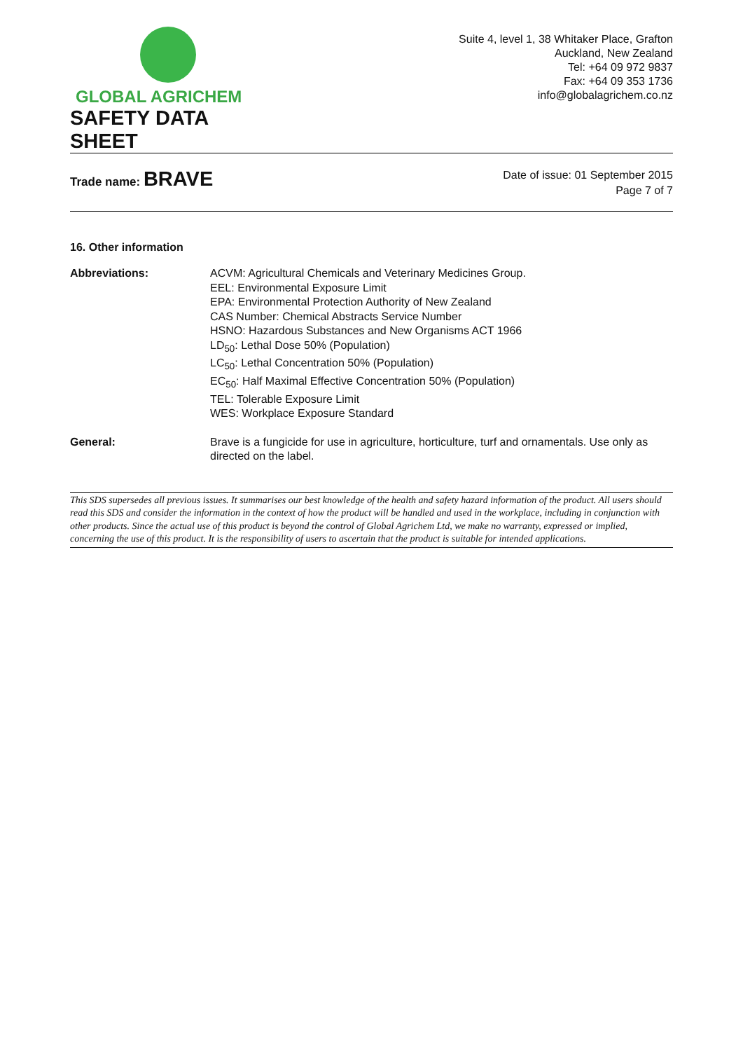GLOBAL AGRICHEM
SAFETY DATA SHEET
Suite 4, level 1, 38 Whitaker Place, Grafton
Auckland, New Zealand
Tel: +64 09 972 9837
Fax: +64 09 353 1736
info@globalagrichem.co.nz
Trade name: BRAVE
Date of issue: 01 September 2015
Page 7 of 7
16. Other information
Abbreviations: ACVM: Agricultural Chemicals and Veterinary Medicines Group.
EEL: Environmental Exposure Limit
EPA: Environmental Protection Authority of New Zealand
CAS Number: Chemical Abstracts Service Number
HSNO: Hazardous Substances and New Organisms ACT 1966
LD<sub>50</sub>: Lethal Dose 50% (Population)
LC<sub>50</sub>: Lethal Concentration 50% (Population)
EC<sub>50</sub>: Half Maximal Effective Concentration 50% (Population)
TEL: Tolerable Exposure Limit
WES: Workplace Exposure Standard
General: Brave is a fungicide for use in agriculture, horticulture, turf and ornamentals. Use only as directed on the label.
This SDS supersedes all previous issues. It summarises our best knowledge of the health and safety hazard information of the product. All users should read this SDS and consider the information in the context of how the product will be handled and used in the workplace, including in conjunction with other products. Since the actual use of this product is beyond the control of Global Agrichem Ltd, we make no warranty, expressed or implied, concerning the use of this product. It is the responsibility of users to ascertain that the product is suitable for intended applications.